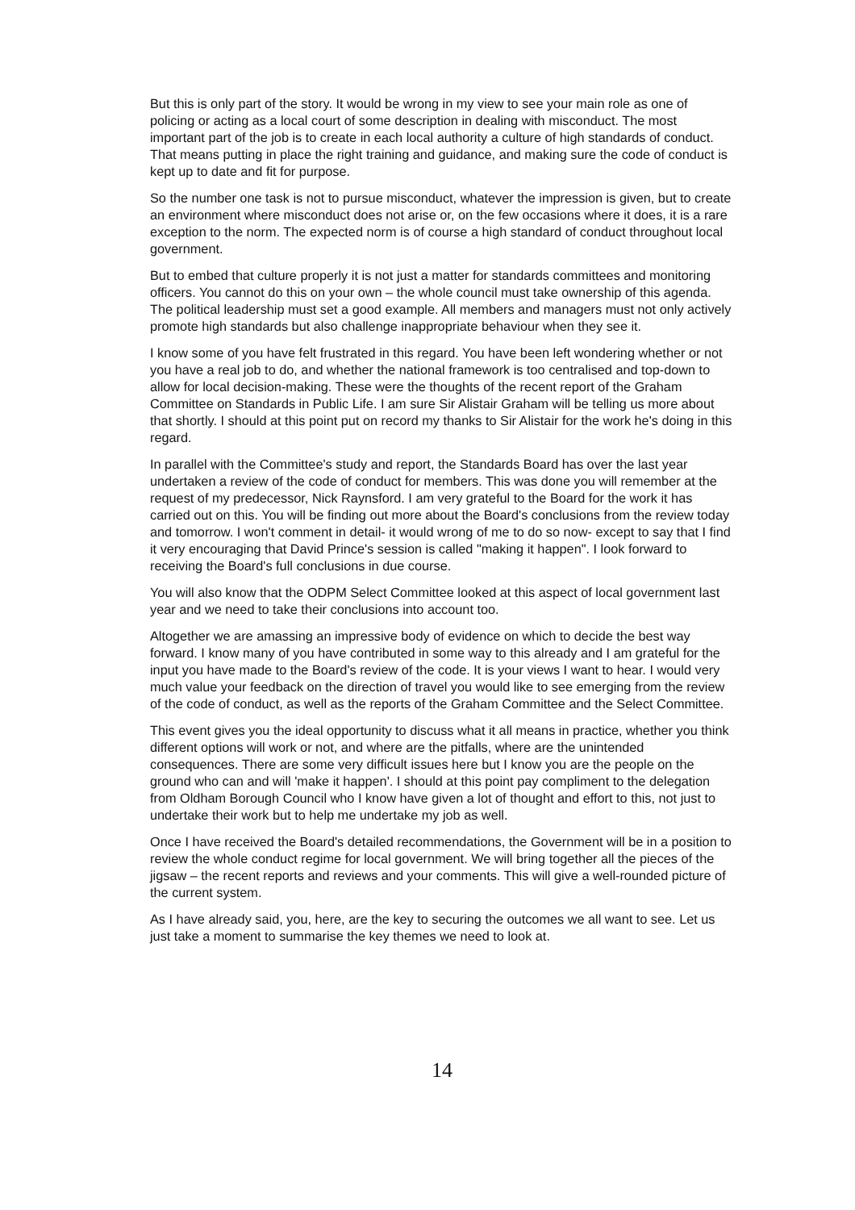But this is only part of the story. It would be wrong in my view to see your main role as one of policing or acting as a local court of some description in dealing with misconduct. The most important part of the job is to create in each local authority a culture of high standards of conduct. That means putting in place the right training and guidance, and making sure the code of conduct is kept up to date and fit for purpose.
So the number one task is not to pursue misconduct, whatever the impression is given, but to create an environment where misconduct does not arise or, on the few occasions where it does, it is a rare exception to the norm. The expected norm is of course a high standard of conduct throughout local government.
But to embed that culture properly it is not just a matter for standards committees and monitoring officers. You cannot do this on your own – the whole council must take ownership of this agenda. The political leadership must set a good example. All members and managers must not only actively promote high standards but also challenge inappropriate behaviour when they see it.
I know some of you have felt frustrated in this regard. You have been left wondering whether or not you have a real job to do, and whether the national framework is too centralised and top-down to allow for local decision-making. These were the thoughts of the recent report of the Graham Committee on Standards in Public Life. I am sure Sir Alistair Graham will be telling us more about that shortly. I should at this point put on record my thanks to Sir Alistair for the work he's doing in this regard.
In parallel with the Committee's study and report, the Standards Board has over the last year undertaken a review of the code of conduct for members. This was done you will remember at the request of my predecessor, Nick Raynsford. I am very grateful to the Board for the work it has carried out on this. You will be finding out more about the Board's conclusions from the review today and tomorrow. I won't comment in detail- it would wrong of me to do so now- except to say that I find it very encouraging that David Prince's session is called "making it happen". I look forward to receiving the Board's full conclusions in due course.
You will also know that the ODPM Select Committee looked at this aspect of local government last year and we need to take their conclusions into account too.
Altogether we are amassing an impressive body of evidence on which to decide the best way forward. I know many of you have contributed in some way to this already and I am grateful for the input you have made to the Board's review of the code. It is your views I want to hear. I would very much value your feedback on the direction of travel you would like to see emerging from the review of the code of conduct, as well as the reports of the Graham Committee and the Select Committee.
This event gives you the ideal opportunity to discuss what it all means in practice, whether you think different options will work or not, and where are the pitfalls, where are the unintended consequences. There are some very difficult issues here but I know you are the people on the ground who can and will 'make it happen'. I should at this point pay compliment to the delegation from Oldham Borough Council who I know have given a lot of thought and effort to this, not just to undertake their work but to help me undertake my job as well.
Once I have received the Board's detailed recommendations, the Government will be in a position to review the whole conduct regime for local government. We will bring together all the pieces of the jigsaw – the recent reports and reviews and your comments. This will give a well-rounded picture of the current system.
As I have already said, you, here, are the key to securing the outcomes we all want to see. Let us just take a moment to summarise the key themes we need to look at.
14